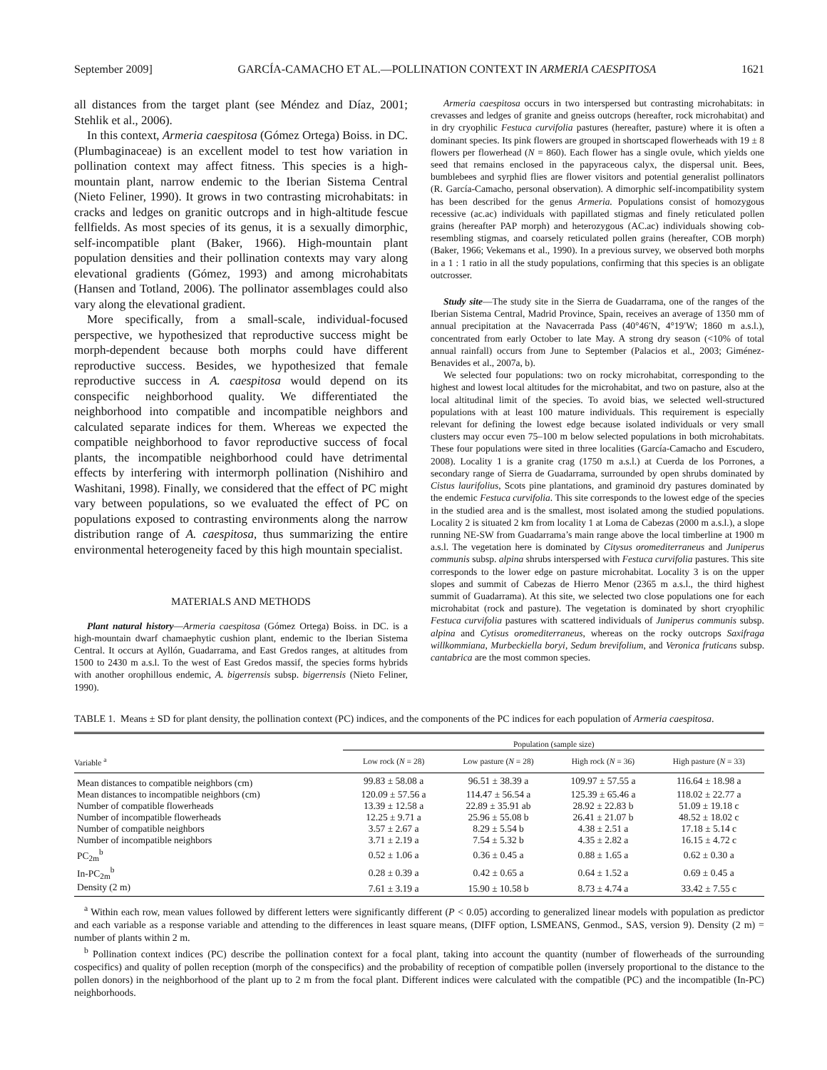September 2009] GARCÍA-CAMACHO ET AL.—POLLINATION CONTEXT IN ARMERIA CAESPITOSA 1621
all distances from the target plant (see Méndez and Díaz, 2001; Stehlik et al., 2006).
In this context, Armeria caespitosa (Gómez Ortega) Boiss. in DC. (Plumbaginaceae) is an excellent model to test how variation in pollination context may affect fitness. This species is a high-mountain plant, narrow endemic to the Iberian Sistema Central (Nieto Feliner, 1990). It grows in two contrasting microhabitats: in cracks and ledges on granitic outcrops and in high-altitude fescue fellfields. As most species of its genus, it is a sexually dimorphic, self-incompatible plant (Baker, 1966). High-mountain plant population densities and their pollination contexts may vary along elevational gradients (Gómez, 1993) and among microhabitats (Hansen and Totland, 2006). The pollinator assemblages could also vary along the elevational gradient.
More specifically, from a small-scale, individual-focused perspective, we hypothesized that reproductive success might be morph-dependent because both morphs could have different reproductive success. Besides, we hypothesized that female reproductive success in A. caespitosa would depend on its conspecific neighborhood quality. We differentiated the neighborhood into compatible and incompatible neighbors and calculated separate indices for them. Whereas we expected the compatible neighborhood to favor reproductive success of focal plants, the incompatible neighborhood could have detrimental effects by interfering with intermorph pollination (Nishihiro and Washitani, 1998). Finally, we considered that the effect of PC might vary between populations, so we evaluated the effect of PC on populations exposed to contrasting environments along the narrow distribution range of A. caespitosa, thus summarizing the entire environmental heterogeneity faced by this high mountain specialist.
MATERIALS AND METHODS
Plant natural history—Armeria caespitosa (Gómez Ortega) Boiss. in DC. is a high-mountain dwarf chamaephytic cushion plant, endemic to the Iberian Sistema Central. It occurs at Ayllón, Guadarrama, and East Gredos ranges, at altitudes from 1500 to 2430 m a.s.l. To the west of East Gredos massif, the species forms hybrids with another orophillous endemic, A. bigerrensis subsp. bigerrensis (Nieto Feliner, 1990).
Armeria caespitosa occurs in two interspersed but contrasting microhabitats: in crevasses and ledges of granite and gneiss outcrops (hereafter, rock microhabitat) and in dry cryophilic Festuca curvifolia pastures (hereafter, pasture) where it is often a dominant species. Its pink flowers are grouped in shortscaped flowerheads with 19 ± 8 flowers per flowerhead (N = 860). Each flower has a single ovule, which yields one seed that remains enclosed in the papyraceous calyx, the dispersal unit. Bees, bumblebees and syrphid flies are flower visitors and potential generalist pollinators (R. García-Camacho, personal observation). A dimorphic self-incompatibility system has been described for the genus Armeria. Populations consist of homozygous recessive (ac.ac) individuals with papillated stigmas and finely reticulated pollen grains (hereafter PAP morph) and heterozygous (AC.ac) individuals showing cob-resembling stigmas, and coarsely reticulated pollen grains (hereafter, COB morph) (Baker, 1966; Vekemans et al., 1990). In a previous survey, we observed both morphs in a 1 : 1 ratio in all the study populations, confirming that this species is an obligate outcrosser.
Study site—The study site in the Sierra de Guadarrama, one of the ranges of the Iberian Sistema Central, Madrid Province, Spain, receives an average of 1350 mm of annual precipitation at the Navacerrada Pass (40°46′N, 4°19′W; 1860 m a.s.l.), concentrated from early October to late May. A strong dry season (<10% of total annual rainfall) occurs from June to September (Palacios et al., 2003; Giménez-Benavides et al., 2007a, b).
We selected four populations: two on rocky microhabitat, corresponding to the highest and lowest local altitudes for the microhabitat, and two on pasture, also at the local altitudinal limit of the species. To avoid bias, we selected well-structured populations with at least 100 mature individuals. This requirement is especially relevant for defining the lowest edge because isolated individuals or very small clusters may occur even 75–100 m below selected populations in both microhabitats. These four populations were sited in three localities (García-Camacho and Escudero, 2008). Locality 1 is a granite crag (1750 m a.s.l.) at Cuerda de los Porrones, a secondary range of Sierra de Guadarrama, surrounded by open shrubs dominated by Cistus laurifolius, Scots pine plantations, and graminoid dry pastures dominated by the endemic Festuca curvifolia. This site corresponds to the lowest edge of the species in the studied area and is the smallest, most isolated among the studied populations. Locality 2 is situated 2 km from locality 1 at Loma de Cabezas (2000 m a.s.l.), a slope running NE-SW from Guadarrama’s main range above the local timberline at 1900 m a.s.l. The vegetation here is dominated by Citysus oromediterraneus and Juniperus communis subsp. alpina shrubs interspersed with Festuca curvifolia pastures. This site corresponds to the lower edge on pasture microhabitat. Locality 3 is on the upper slopes and summit of Cabezas de Hierro Menor (2365 m a.s.l., the third highest summit of Guadarrama). At this site, we selected two close populations one for each microhabitat (rock and pasture). The vegetation is dominated by short cryophilic Festuca curvifolia pastures with scattered individuals of Juniperus communis subsp. alpina and Cytisus oromediterraneus, whereas on the rocky outcrops Saxifraga willkommiana, Murbeckiella boryi, Sedum brevifolium, and Veronica fruticans subsp. cantabrica are the most common species.
TABLE 1. Means ± SD for plant density, the pollination context (PC) indices, and the components of the PC indices for each population of Armeria caespitosa.
| | Population (sample size) | | | |
| --- | --- | --- | --- | --- |
| Variable <sup>a</sup> | Low rock ( N = 28) | Low pasture ( N = 28) | High rock ( N = 36) | High pasture ( N = 33) |
| Mean distances to compatible neighbors (cm) | 99.83 ± 58.08 a | 96.51 ± 38.39 a | 109.97 ± 57.55 a | 116.64 ± 18.98 a |
| Mean distances to incompatible neighbors (cm) | 120.09 ± 57.56 a | 114.47 ± 56.54 a | 125.39 ± 65.46 a | 118.02 ± 22.77 a |
| Number of compatible flowerheads | 13.39 ± 12.58 a | 22.89 ± 35.91 ab | 28.92 ± 22.83 b | 51.09 ± 19.18 c |
| Number of incompatible flowerheads | 12.25 ± 9.71 a | 25.96 ± 55.08 b | 26.41 ± 21.07 b | 48.52 ± 18.02 c |
| Number of compatible neighbors | 3.57 ± 2.67 a | 8.29 ± 5.54 b | 4.38 ± 2.51 a | 17.18 ± 5.14 c |
| Number of incompatible neighbors | 3.71 ± 2.19 a | 7.54 ± 5.32 b | 4.35 ± 2.82 a | 16.15 ± 4.72 c |
| PC<sub>2m</sub><sup>b</sup> | 0.52 ± 1.06 a | 0.36 ± 0.45 a | 0.88 ± 1.65 a | 0.62 ± 0.30 a |
| In-PC<sub>2m</sub><sup>b</sup> | 0.28 ± 0.39 a | 0.42 ± 0.65 a | 0.64 ± 1.52 a | 0.69 ± 0.45 a |
| Density (2 m) | 7.61 ± 3.19 a | 15.90 ± 10.58 b | 8.73 ± 4.74 a | 33.42 ± 7.55 c |
<sup>a</sup> Within each row, mean values followed by different letters were significantly different (P < 0.05) according to generalized linear models with population as predictor and each variable as a response variable and attending to the differences in least square means, (DIFF option, LSMEANS, Genmod., SAS, version 9). Density (2 m) = number of plants within 2 m.
<sup>b</sup> Pollination context indices (PC) describe the pollination context for a focal plant, taking into account the quantity (number of flowerheads of the surrounding cospecifics) and quality of pollen reception (morph of the conspecifics) and the probability of reception of compatible pollen (inversely proportional to the distance to the pollen donors) in the neighborhood of the plant up to 2 m from the focal plant. Different indices were calculated with the compatible (PC) and the incompatible (In-PC) neighborhoods.